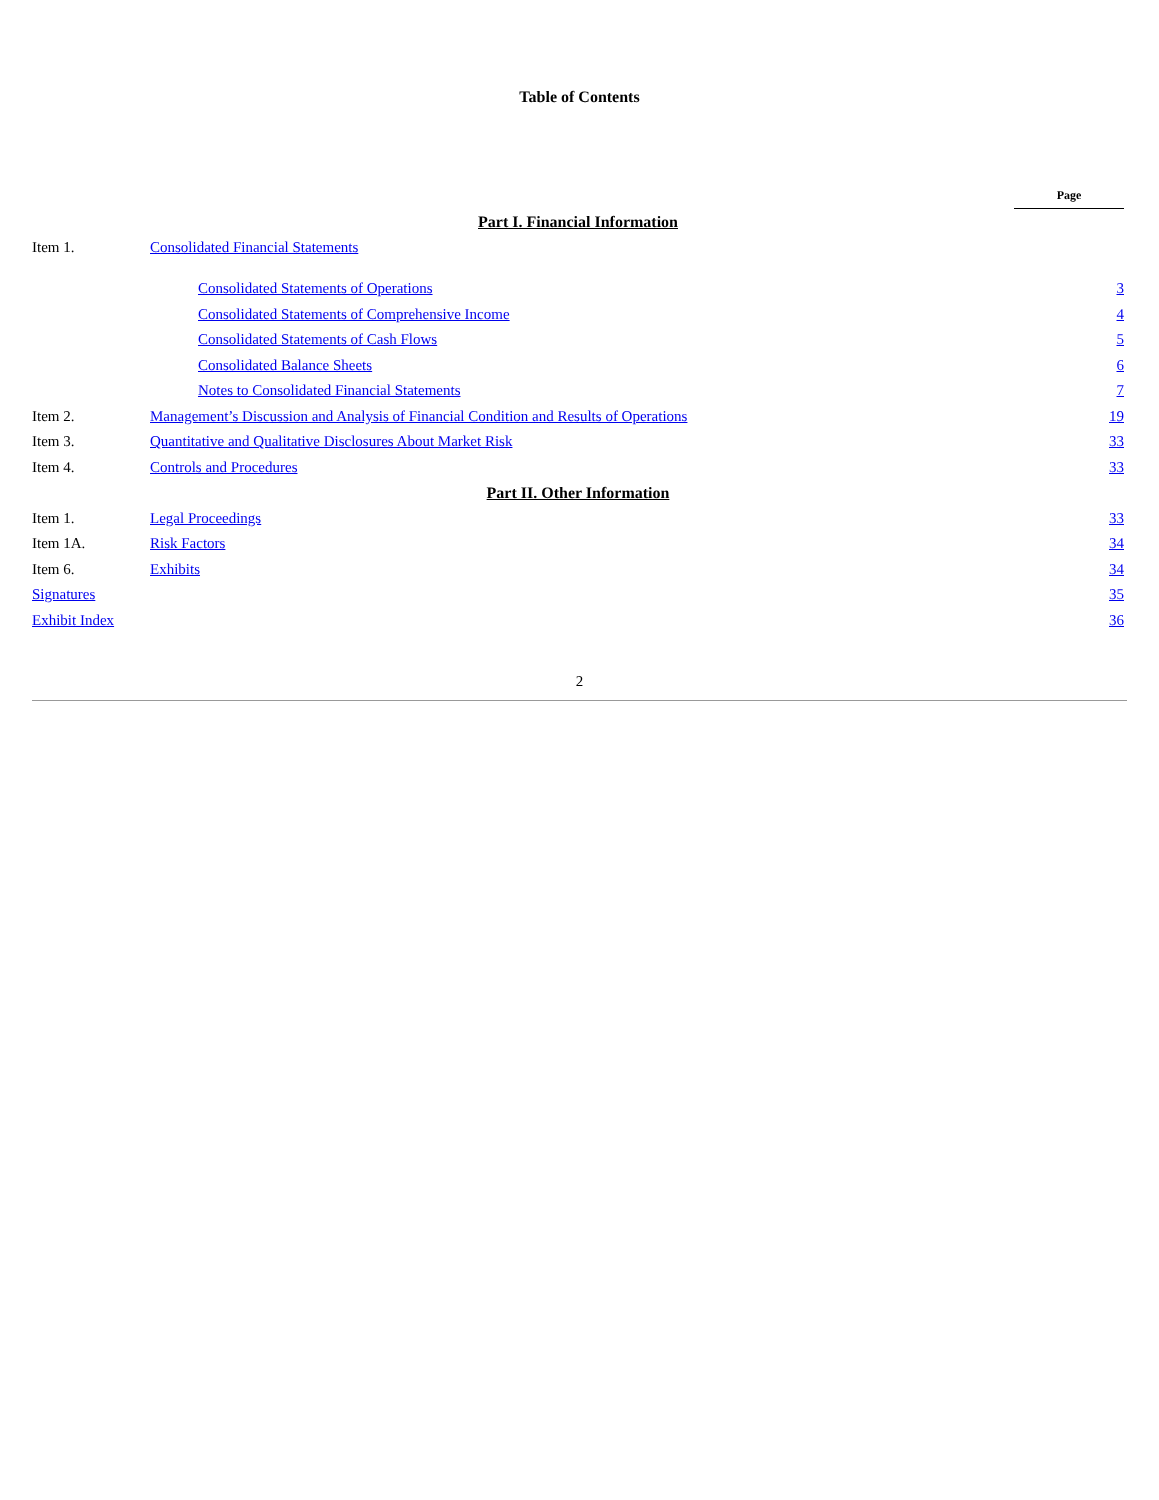Table of Contents
| | | Page |
| Part I. Financial Information | | |
| Item 1. | Consolidated Financial Statements | |
| | Consolidated Statements of Operations | 3 |
| | Consolidated Statements of Comprehensive Income | 4 |
| | Consolidated Statements of Cash Flows | 5 |
| | Consolidated Balance Sheets | 6 |
| | Notes to Consolidated Financial Statements | 7 |
| Item 2. | Management’s Discussion and Analysis of Financial Condition and Results of Operations | 19 |
| Item 3. | Quantitative and Qualitative Disclosures About Market Risk | 33 |
| Item 4. | Controls and Procedures | 33 |
| Part II. Other Information | | |
| Item 1. | Legal Proceedings | 33 |
| Item 1A. | Risk Factors | 34 |
| Item 6. | Exhibits | 34 |
| Signatures | | 35 |
| Exhibit Index | | 36 |
2